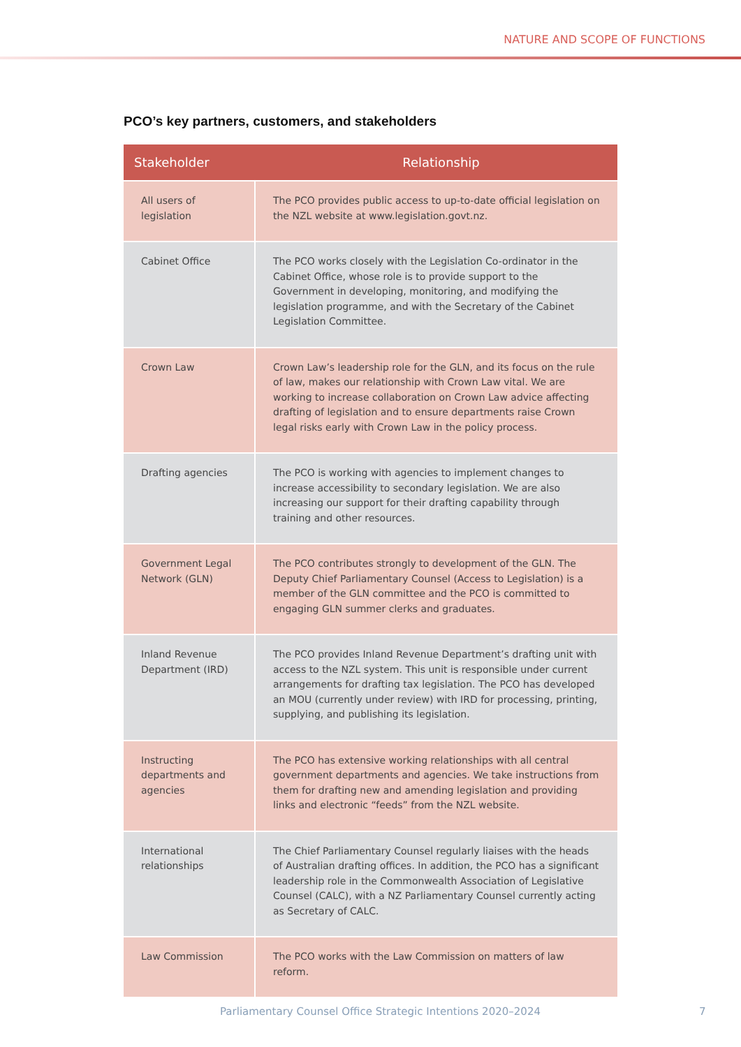NATURE AND SCOPE OF FUNCTIONS
PCO’s key partners, customers, and stakeholders
| Stakeholder | Relationship |
| --- | --- |
| All users of legislation | The PCO provides public access to up-to-date official legislation on the NZL website at www.legislation.govt.nz. |
| Cabinet Office | The PCO works closely with the Legislation Co-ordinator in the Cabinet Office, whose role is to provide support to the Government in developing, monitoring, and modifying the legislation programme, and with the Secretary of the Cabinet Legislation Committee. |
| Crown Law | Crown Law’s leadership role for the GLN, and its focus on the rule of law, makes our relationship with Crown Law vital. We are working to increase collaboration on Crown Law advice affecting drafting of legislation and to ensure departments raise Crown legal risks early with Crown Law in the policy process. |
| Drafting agencies | The PCO is working with agencies to implement changes to increase accessibility to secondary legislation. We are also increasing our support for their drafting capability through training and other resources. |
| Government Legal Network (GLN) | The PCO contributes strongly to development of the GLN. The Deputy Chief Parliamentary Counsel (Access to Legislation) is a member of the GLN committee and the PCO is committed to engaging GLN summer clerks and graduates. |
| Inland Revenue Department (IRD) | The PCO provides Inland Revenue Department’s drafting unit with access to the NZL system. This unit is responsible under current arrangements for drafting tax legislation. The PCO has developed an MOU (currently under review) with IRD for processing, printing, supplying, and publishing its legislation. |
| Instructing departments and agencies | The PCO has extensive working relationships with all central government departments and agencies. We take instructions from them for drafting new and amending legislation and providing links and electronic “feeds” from the NZL website. |
| International relationships | The Chief Parliamentary Counsel regularly liaises with the heads of Australian drafting offices. In addition, the PCO has a significant leadership role in the Commonwealth Association of Legislative Counsel (CALC), with a NZ Parliamentary Counsel currently acting as Secretary of CALC. |
| Law Commission | The PCO works with the Law Commission on matters of law reform. |
Parliamentary Counsel Office Strategic Intentions 2020–2024 7